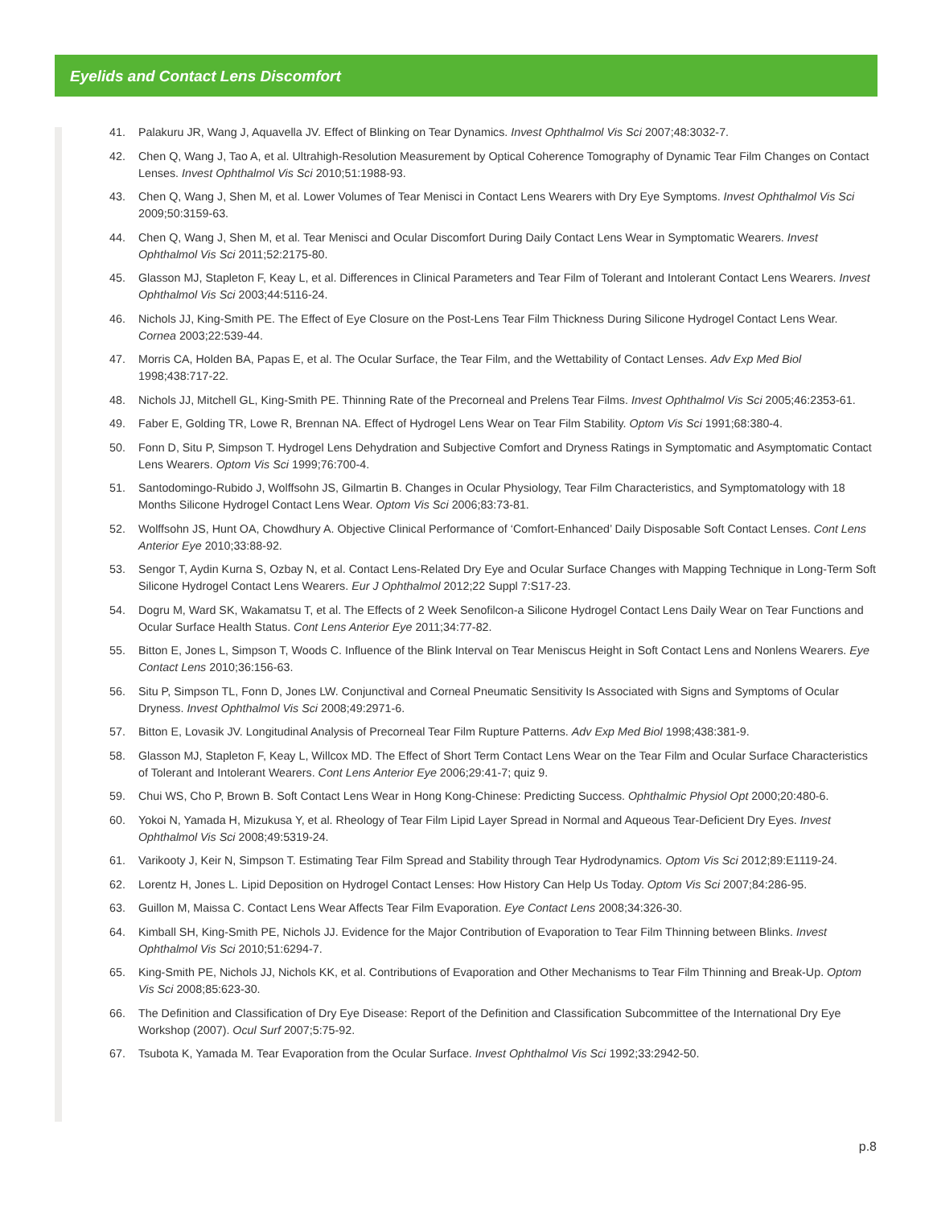Eyelids and Contact Lens Discomfort
41. Palakuru JR, Wang J, Aquavella JV. Effect of Blinking on Tear Dynamics. Invest Ophthalmol Vis Sci 2007;48:3032-7.
42. Chen Q, Wang J, Tao A, et al. Ultrahigh-Resolution Measurement by Optical Coherence Tomography of Dynamic Tear Film Changes on Contact Lenses. Invest Ophthalmol Vis Sci 2010;51:1988-93.
43. Chen Q, Wang J, Shen M, et al. Lower Volumes of Tear Menisci in Contact Lens Wearers with Dry Eye Symptoms. Invest Ophthalmol Vis Sci 2009;50:3159-63.
44. Chen Q, Wang J, Shen M, et al. Tear Menisci and Ocular Discomfort During Daily Contact Lens Wear in Symptomatic Wearers. Invest Ophthalmol Vis Sci 2011;52:2175-80.
45. Glasson MJ, Stapleton F, Keay L, et al. Differences in Clinical Parameters and Tear Film of Tolerant and Intolerant Contact Lens Wearers. Invest Ophthalmol Vis Sci 2003;44:5116-24.
46. Nichols JJ, King-Smith PE. The Effect of Eye Closure on the Post-Lens Tear Film Thickness During Silicone Hydrogel Contact Lens Wear. Cornea 2003;22:539-44.
47. Morris CA, Holden BA, Papas E, et al. The Ocular Surface, the Tear Film, and the Wettability of Contact Lenses. Adv Exp Med Biol 1998;438:717-22.
48. Nichols JJ, Mitchell GL, King-Smith PE. Thinning Rate of the Precorneal and Prelens Tear Films. Invest Ophthalmol Vis Sci 2005;46:2353-61.
49. Faber E, Golding TR, Lowe R, Brennan NA. Effect of Hydrogel Lens Wear on Tear Film Stability. Optom Vis Sci 1991;68:380-4.
50. Fonn D, Situ P, Simpson T. Hydrogel Lens Dehydration and Subjective Comfort and Dryness Ratings in Symptomatic and Asymptomatic Contact Lens Wearers. Optom Vis Sci 1999;76:700-4.
51. Santodomingo-Rubido J, Wolffsohn JS, Gilmartin B. Changes in Ocular Physiology, Tear Film Characteristics, and Symptomatology with 18 Months Silicone Hydrogel Contact Lens Wear. Optom Vis Sci 2006;83:73-81.
52. Wolffsohn JS, Hunt OA, Chowdhury A. Objective Clinical Performance of ‘Comfort-Enhanced’ Daily Disposable Soft Contact Lenses. Cont Lens Anterior Eye 2010;33:88-92.
53. Sengor T, Aydin Kurna S, Ozbay N, et al. Contact Lens-Related Dry Eye and Ocular Surface Changes with Mapping Technique in Long-Term Soft Silicone Hydrogel Contact Lens Wearers. Eur J Ophthalmol 2012;22 Suppl 7:S17-23.
54. Dogru M, Ward SK, Wakamatsu T, et al. The Effects of 2 Week Senofilcon-a Silicone Hydrogel Contact Lens Daily Wear on Tear Functions and Ocular Surface Health Status. Cont Lens Anterior Eye 2011;34:77-82.
55. Bitton E, Jones L, Simpson T, Woods C. Influence of the Blink Interval on Tear Meniscus Height in Soft Contact Lens and Nonlens Wearers. Eye Contact Lens 2010;36:156-63.
56. Situ P, Simpson TL, Fonn D, Jones LW. Conjunctival and Corneal Pneumatic Sensitivity Is Associated with Signs and Symptoms of Ocular Dryness. Invest Ophthalmol Vis Sci 2008;49:2971-6.
57. Bitton E, Lovasik JV. Longitudinal Analysis of Precorneal Tear Film Rupture Patterns. Adv Exp Med Biol 1998;438:381-9.
58. Glasson MJ, Stapleton F, Keay L, Willcox MD. The Effect of Short Term Contact Lens Wear on the Tear Film and Ocular Surface Characteristics of Tolerant and Intolerant Wearers. Cont Lens Anterior Eye 2006;29:41-7; quiz 9.
59. Chui WS, Cho P, Brown B. Soft Contact Lens Wear in Hong Kong-Chinese: Predicting Success. Ophthalmic Physiol Opt 2000;20:480-6.
60. Yokoi N, Yamada H, Mizukusa Y, et al. Rheology of Tear Film Lipid Layer Spread in Normal and Aqueous Tear-Deficient Dry Eyes. Invest Ophthalmol Vis Sci 2008;49:5319-24.
61. Varikooty J, Keir N, Simpson T. Estimating Tear Film Spread and Stability through Tear Hydrodynamics. Optom Vis Sci 2012;89:E1119-24.
62. Lorentz H, Jones L. Lipid Deposition on Hydrogel Contact Lenses: How History Can Help Us Today. Optom Vis Sci 2007;84:286-95.
63. Guillon M, Maissa C. Contact Lens Wear Affects Tear Film Evaporation. Eye Contact Lens 2008;34:326-30.
64. Kimball SH, King-Smith PE, Nichols JJ. Evidence for the Major Contribution of Evaporation to Tear Film Thinning between Blinks. Invest Ophthalmol Vis Sci 2010;51:6294-7.
65. King-Smith PE, Nichols JJ, Nichols KK, et al. Contributions of Evaporation and Other Mechanisms to Tear Film Thinning and Break-Up. Optom Vis Sci 2008;85:623-30.
66. The Definition and Classification of Dry Eye Disease: Report of the Definition and Classification Subcommittee of the International Dry Eye Workshop (2007). Ocul Surf 2007;5:75-92.
67. Tsubota K, Yamada M. Tear Evaporation from the Ocular Surface. Invest Ophthalmol Vis Sci 1992;33:2942-50.
p.8